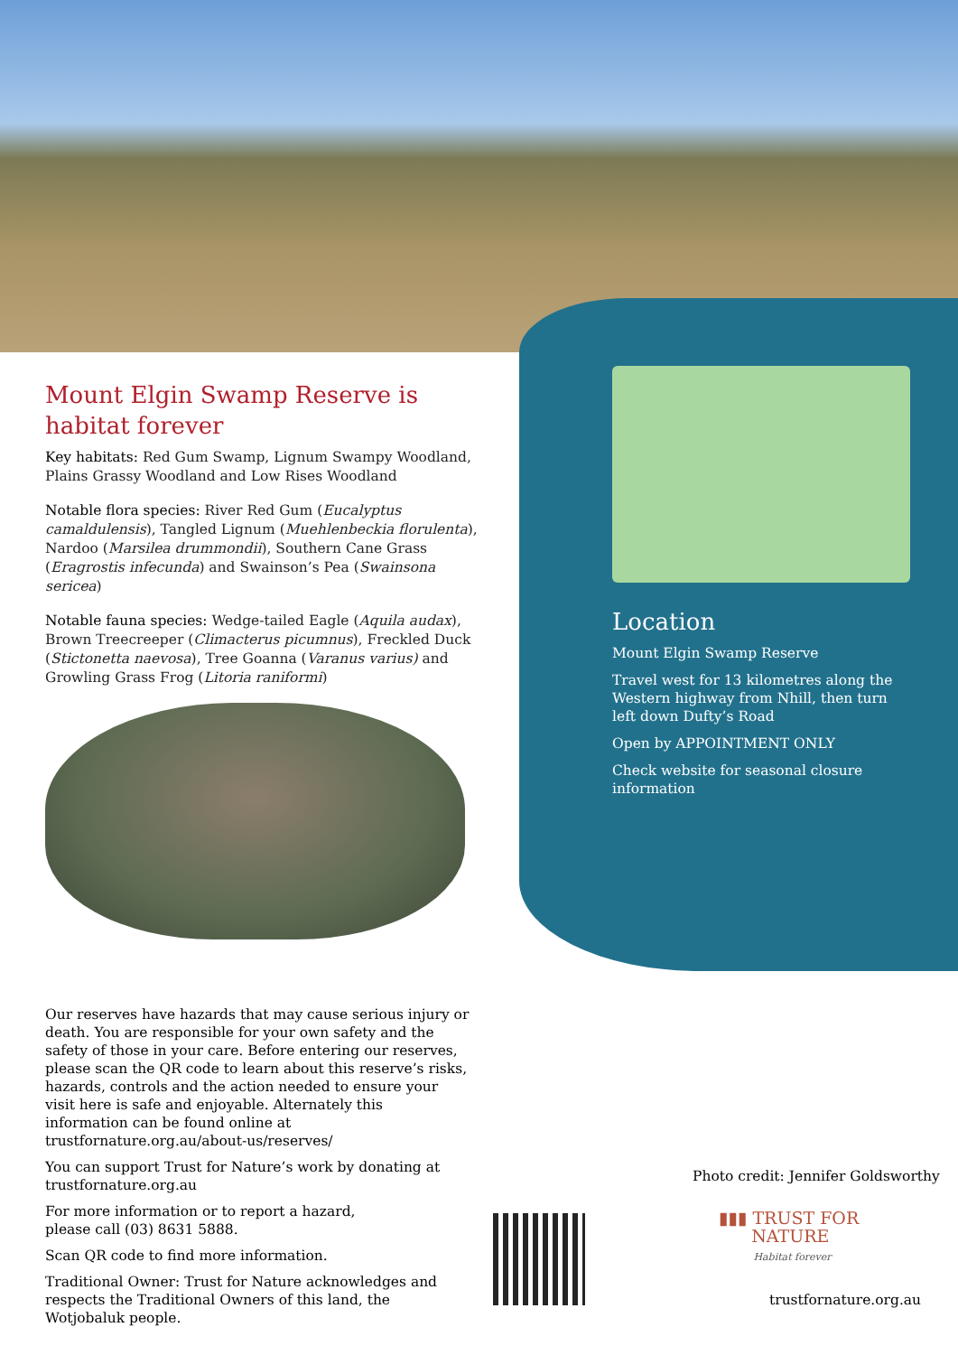Mount Elgin Swamp Reserve is habitat forever
Key habitats: Red Gum Swamp, Lignum Swampy Woodland, Plains Grassy Woodland and Low Rises Woodland
Notable flora species: River Red Gum (Eucalyptus camaldulensis), Tangled Lignum (Muehlenbeckia florulenta), Nardoo (Marsilea drummondii), Southern Cane Grass (Eragrostis infecunda) and Swainson’s Pea (Swainsona sericea)
Notable fauna species: Wedge-tailed Eagle (Aquila audax), Brown Treecreeper (Climacterus picumnus), Freckled Duck (Stictonetta naevosa), Tree Goanna (Varanus varius) and Growling Grass Frog (Litoria raniformi)
Location
Mount Elgin Swamp Reserve
Travel west for 13 kilometres along the Western highway from Nhill, then turn left down Dufty’s Road
Open by APPOINTMENT ONLY
Check website for seasonal closure information
Our reserves have hazards that may cause serious injury or death. You are responsible for your own safety and the safety of those in your care. Before entering our reserves, please scan the QR code to learn about this reserve’s risks, hazards, controls and the action needed to ensure your visit here is safe and enjoyable. Alternately this information can be found online at trustfornature.org.au/about-us/reserves/
You can support Trust for Nature’s work by donating at trustfornature.org.au
For more information or to report a hazard,
please call (03) 8631 5888.
Scan QR code to find more information.
Traditional Owner: Trust for Nature acknowledges and respects the Traditional Owners of this land, the Wotjobaluk people.
Photo credit: Jennifer Goldsworthy
▮▮▮ TRUST FOR
NATURE
Habitat forever
trustfornature.org.au